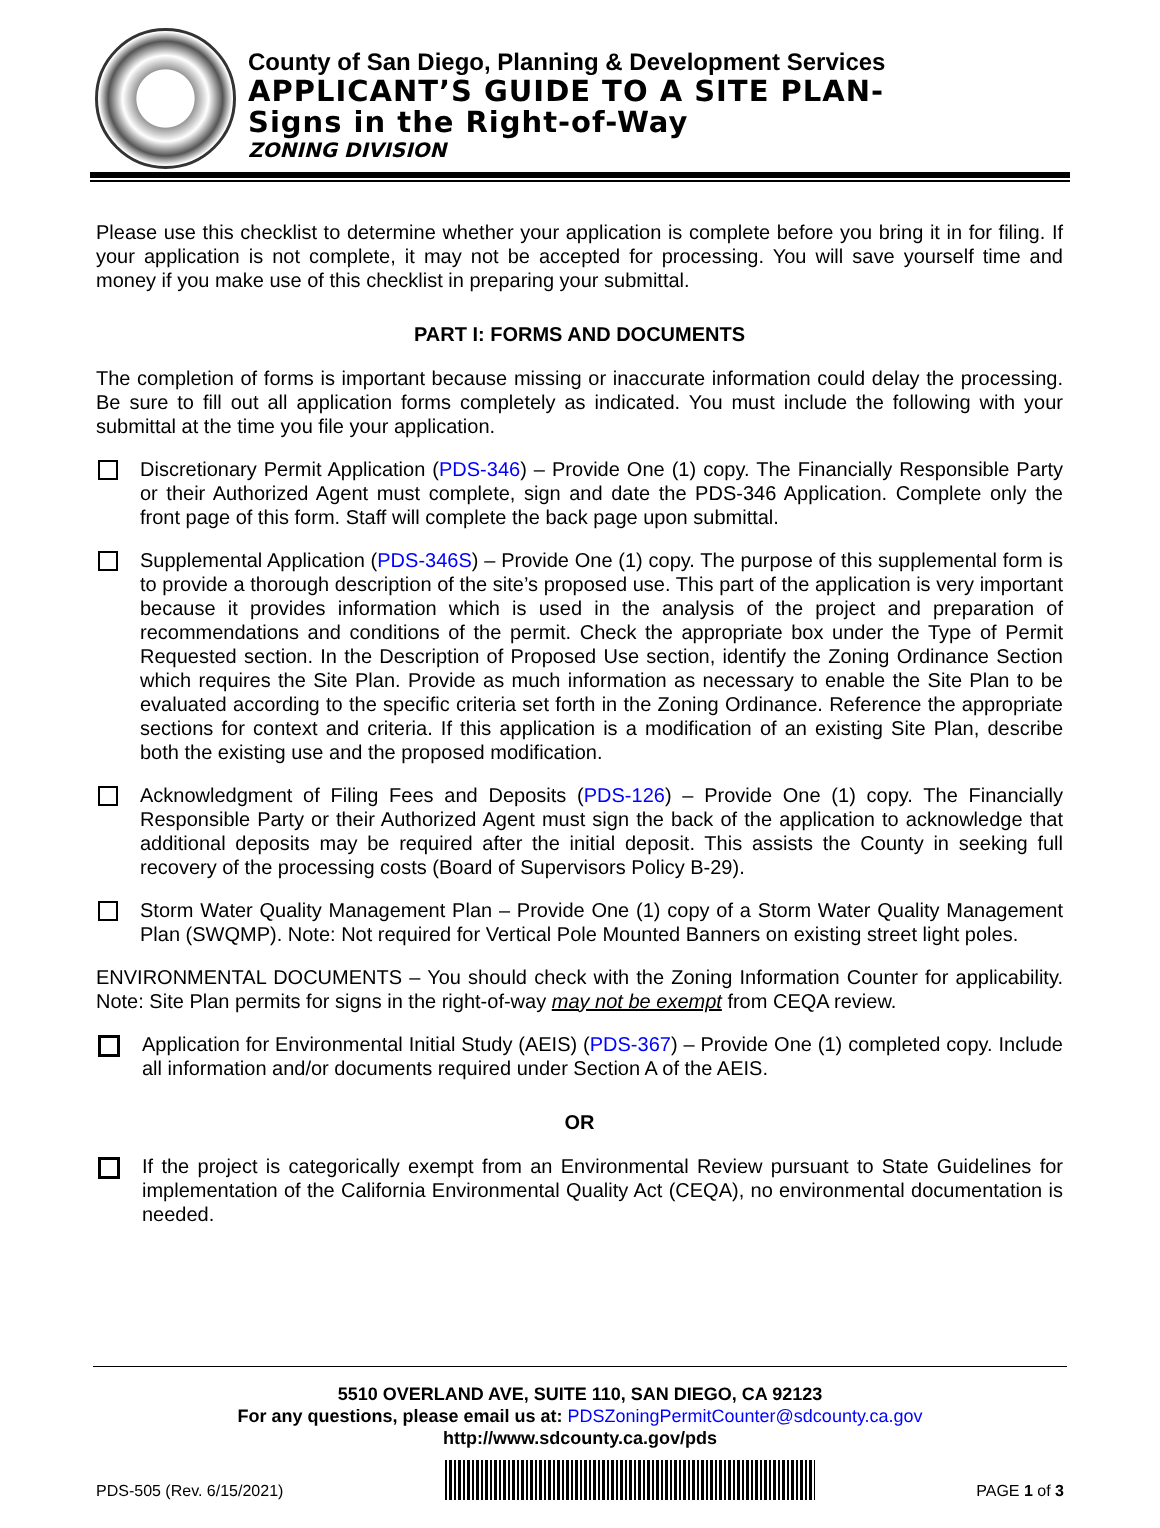County of San Diego, Planning & Development Services
APPLICANT’S GUIDE TO A SITE PLAN-
Signs in the Right-of-Way
ZONING DIVISION
Please use this checklist to determine whether your application is complete before you bring it in for filing. If your application is not complete, it may not be accepted for processing. You will save yourself time and money if you make use of this checklist in preparing your submittal.
PART I: FORMS AND DOCUMENTS
The completion of forms is important because missing or inaccurate information could delay the processing. Be sure to fill out all application forms completely as indicated. You must include the following with your submittal at the time you file your application.
Discretionary Permit Application (PDS-346) – Provide One (1) copy. The Financially Responsible Party or their Authorized Agent must complete, sign and date the PDS-346 Application. Complete only the front page of this form. Staff will complete the back page upon submittal.
Supplemental Application (PDS-346S) – Provide One (1) copy. The purpose of this supplemental form is to provide a thorough description of the site’s proposed use. This part of the application is very important because it provides information which is used in the analysis of the project and preparation of recommendations and conditions of the permit. Check the appropriate box under the Type of Permit Requested section. In the Description of Proposed Use section, identify the Zoning Ordinance Section which requires the Site Plan. Provide as much information as necessary to enable the Site Plan to be evaluated according to the specific criteria set forth in the Zoning Ordinance. Reference the appropriate sections for context and criteria. If this application is a modification of an existing Site Plan, describe both the existing use and the proposed modification.
Acknowledgment of Filing Fees and Deposits (PDS-126) – Provide One (1) copy. The Financially Responsible Party or their Authorized Agent must sign the back of the application to acknowledge that additional deposits may be required after the initial deposit. This assists the County in seeking full recovery of the processing costs (Board of Supervisors Policy B-29).
Storm Water Quality Management Plan – Provide One (1) copy of a Storm Water Quality Management Plan (SWQMP). Note: Not required for Vertical Pole Mounted Banners on existing street light poles.
ENVIRONMENTAL DOCUMENTS – You should check with the Zoning Information Counter for applicability. Note: Site Plan permits for signs in the right-of-way may not be exempt from CEQA review.
Application for Environmental Initial Study (AEIS) (PDS-367) – Provide One (1) completed copy. Include all information and/or documents required under Section A of the AEIS.
OR
If the project is categorically exempt from an Environmental Review pursuant to State Guidelines for implementation of the California Environmental Quality Act (CEQA), no environmental documentation is needed.
5510 OVERLAND AVE, SUITE 110, SAN DIEGO, CA 92123
For any questions, please email us at: PDSZoningPermitCounter@sdcounty.ca.gov
http://www.sdcounty.ca.gov/pds
PDS-505 (Rev. 6/15/2021)
PAGE 1 of 3